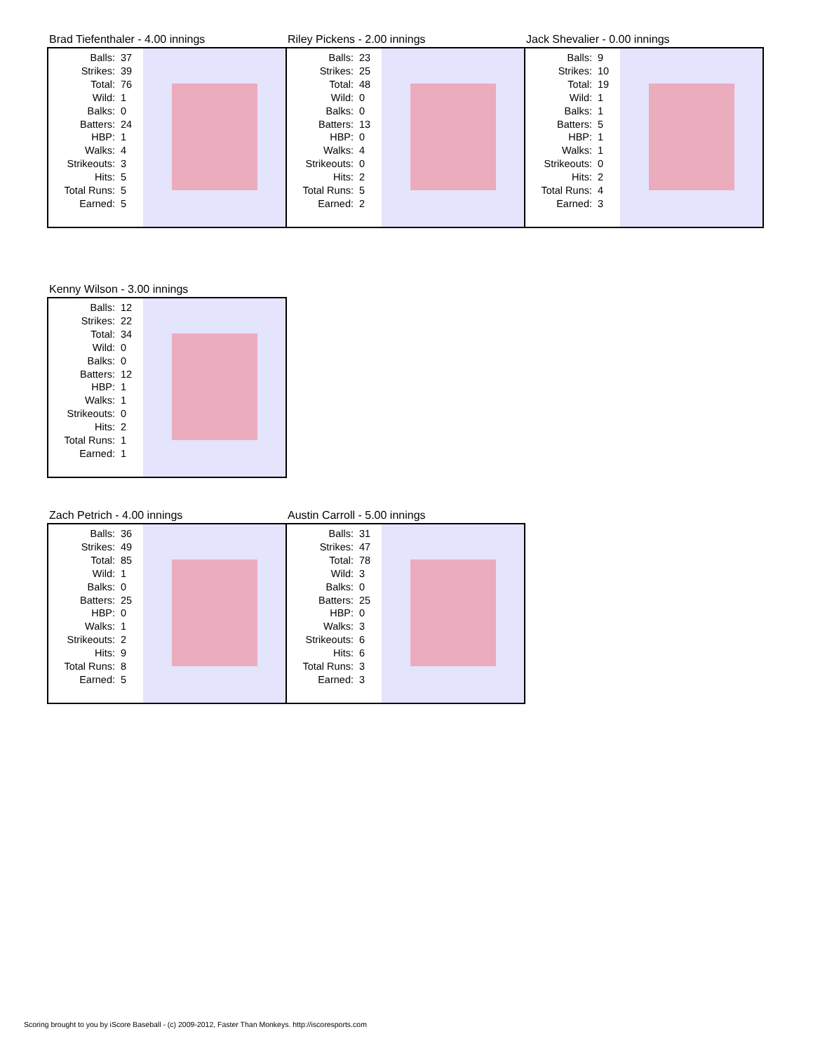Brad Tiefenthaler - 4.00 innings
| Balls: | 37 |
| Strikes: | 39 |
| Total: | 76 |
| Wild: | 1 |
| Balks: | 0 |
| Batters: | 24 |
| HBP: | 1 |
| Walks: | 4 |
| Strikeouts: | 3 |
| Hits: | 5 |
| Total Runs: | 5 |
| Earned: | 5 |
Riley Pickens - 2.00 innings
| Balls: | 23 |
| Strikes: | 25 |
| Total: | 48 |
| Wild: | 0 |
| Balks: | 0 |
| Batters: | 13 |
| HBP: | 0 |
| Walks: | 4 |
| Strikeouts: | 0 |
| Hits: | 2 |
| Total Runs: | 5 |
| Earned: | 2 |
Jack Shevalier - 0.00 innings
| Balls: | 9 |
| Strikes: | 10 |
| Total: | 19 |
| Wild: | 1 |
| Balks: | 1 |
| Batters: | 5 |
| HBP: | 1 |
| Walks: | 1 |
| Strikeouts: | 0 |
| Hits: | 2 |
| Total Runs: | 4 |
| Earned: | 3 |
Kenny Wilson - 3.00 innings
| Balls: | 12 |
| Strikes: | 22 |
| Total: | 34 |
| Wild: | 0 |
| Balks: | 0 |
| Batters: | 12 |
| HBP: | 1 |
| Walks: | 1 |
| Strikeouts: | 0 |
| Hits: | 2 |
| Total Runs: | 1 |
| Earned: | 1 |
Zach Petrich - 4.00 innings
| Balls: | 36 |
| Strikes: | 49 |
| Total: | 85 |
| Wild: | 1 |
| Balks: | 0 |
| Batters: | 25 |
| HBP: | 0 |
| Walks: | 1 |
| Strikeouts: | 2 |
| Hits: | 9 |
| Total Runs: | 8 |
| Earned: | 5 |
Austin Carroll - 5.00 innings
| Balls: | 31 |
| Strikes: | 47 |
| Total: | 78 |
| Wild: | 3 |
| Balks: | 0 |
| Batters: | 25 |
| HBP: | 0 |
| Walks: | 3 |
| Strikeouts: | 6 |
| Hits: | 6 |
| Total Runs: | 3 |
| Earned: | 3 |
Scoring brought to you by iScore Baseball - (c) 2009-2012, Faster Than Monkeys. http://iscoresports.com